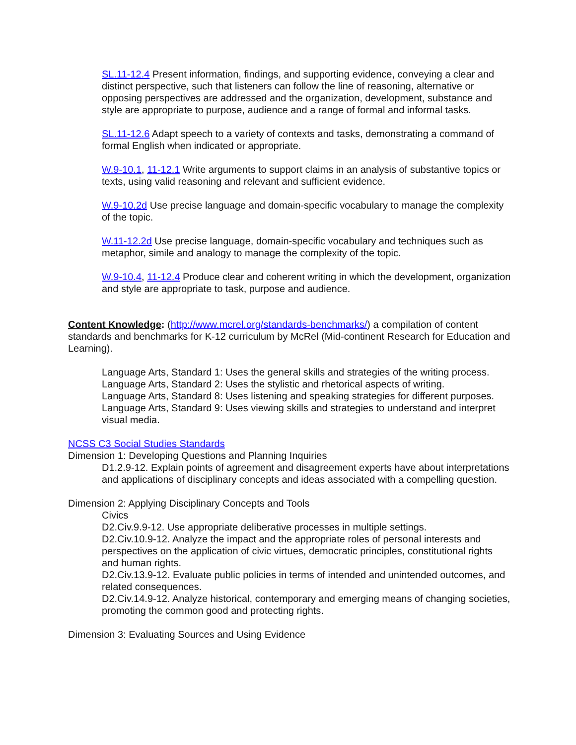SL.11-12.4 Present information, findings, and supporting evidence, conveying a clear and distinct perspective, such that listeners can follow the line of reasoning, alternative or opposing perspectives are addressed and the organization, development, substance and style are appropriate to purpose, audience and a range of formal and informal tasks.
SL.11-12.6 Adapt speech to a variety of contexts and tasks, demonstrating a command of formal English when indicated or appropriate.
W.9-10.1, 11-12.1 Write arguments to support claims in an analysis of substantive topics or texts, using valid reasoning and relevant and sufficient evidence.
W.9-10.2d Use precise language and domain-specific vocabulary to manage the complexity of the topic.
W.11-12.2d Use precise language, domain-specific vocabulary and techniques such as metaphor, simile and analogy to manage the complexity of the topic.
W.9-10.4, 11-12.4 Produce clear and coherent writing in which the development, organization and style are appropriate to task, purpose and audience.
Content Knowledge: (http://www.mcrel.org/standards-benchmarks/) a compilation of content standards and benchmarks for K-12 curriculum by McRel (Mid-continent Research for Education and Learning).
Language Arts, Standard 1: Uses the general skills and strategies of the writing process.
Language Arts, Standard 2: Uses the stylistic and rhetorical aspects of writing.
Language Arts, Standard 8: Uses listening and speaking strategies for different purposes.
Language Arts, Standard 9: Uses viewing skills and strategies to understand and interpret visual media.
NCSS C3 Social Studies Standards
Dimension 1: Developing Questions and Planning Inquiries
D1.2.9-12. Explain points of agreement and disagreement experts have about interpretations and applications of disciplinary concepts and ideas associated with a compelling question.
Dimension 2: Applying Disciplinary Concepts and Tools
Civics
D2.Civ.9.9-12. Use appropriate deliberative processes in multiple settings.
D2.Civ.10.9-12. Analyze the impact and the appropriate roles of personal interests and perspectives on the application of civic virtues, democratic principles, constitutional rights and human rights.
D2.Civ.13.9-12. Evaluate public policies in terms of intended and unintended outcomes, and related consequences.
D2.Civ.14.9-12. Analyze historical, contemporary and emerging means of changing societies, promoting the common good and protecting rights.
Dimension 3: Evaluating Sources and Using Evidence